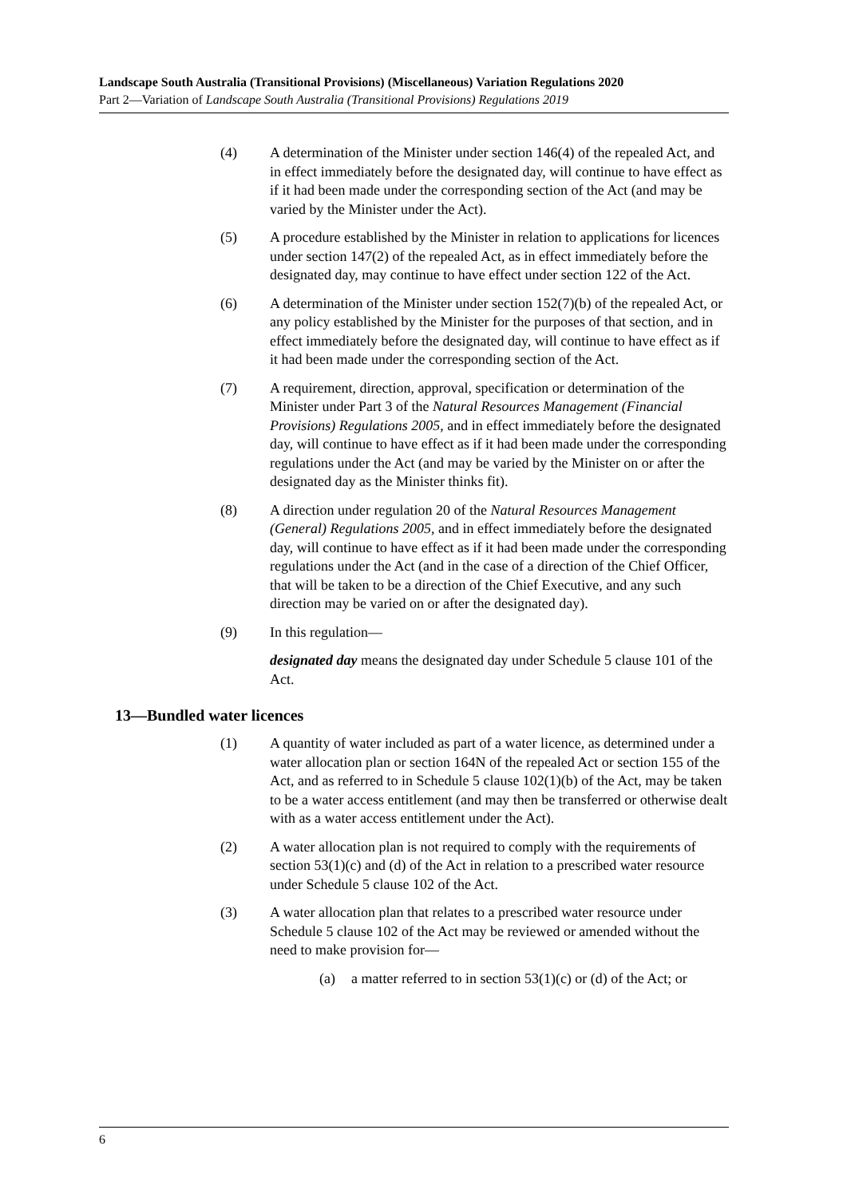Landscape South Australia (Transitional Provisions) (Miscellaneous) Variation Regulations 2020
Part 2—Variation of Landscape South Australia (Transitional Provisions) Regulations 2019
(4) A determination of the Minister under section 146(4) of the repealed Act, and in effect immediately before the designated day, will continue to have effect as if it had been made under the corresponding section of the Act (and may be varied by the Minister under the Act).
(5) A procedure established by the Minister in relation to applications for licences under section 147(2) of the repealed Act, as in effect immediately before the designated day, may continue to have effect under section 122 of the Act.
(6) A determination of the Minister under section 152(7)(b) of the repealed Act, or any policy established by the Minister for the purposes of that section, and in effect immediately before the designated day, will continue to have effect as if it had been made under the corresponding section of the Act.
(7) A requirement, direction, approval, specification or determination of the Minister under Part 3 of the Natural Resources Management (Financial Provisions) Regulations 2005, and in effect immediately before the designated day, will continue to have effect as if it had been made under the corresponding regulations under the Act (and may be varied by the Minister on or after the designated day as the Minister thinks fit).
(8) A direction under regulation 20 of the Natural Resources Management (General) Regulations 2005, and in effect immediately before the designated day, will continue to have effect as if it had been made under the corresponding regulations under the Act (and in the case of a direction of the Chief Officer, that will be taken to be a direction of the Chief Executive, and any such direction may be varied on or after the designated day).
(9) In this regulation—
designated day means the designated day under Schedule 5 clause 101 of the Act.
13—Bundled water licences
(1) A quantity of water included as part of a water licence, as determined under a water allocation plan or section 164N of the repealed Act or section 155 of the Act, and as referred to in Schedule 5 clause 102(1)(b) of the Act, may be taken to be a water access entitlement (and may then be transferred or otherwise dealt with as a water access entitlement under the Act).
(2) A water allocation plan is not required to comply with the requirements of section 53(1)(c) and (d) of the Act in relation to a prescribed water resource under Schedule 5 clause 102 of the Act.
(3) A water allocation plan that relates to a prescribed water resource under Schedule 5 clause 102 of the Act may be reviewed or amended without the need to make provision for—
(a) a matter referred to in section 53(1)(c) or (d) of the Act; or
6